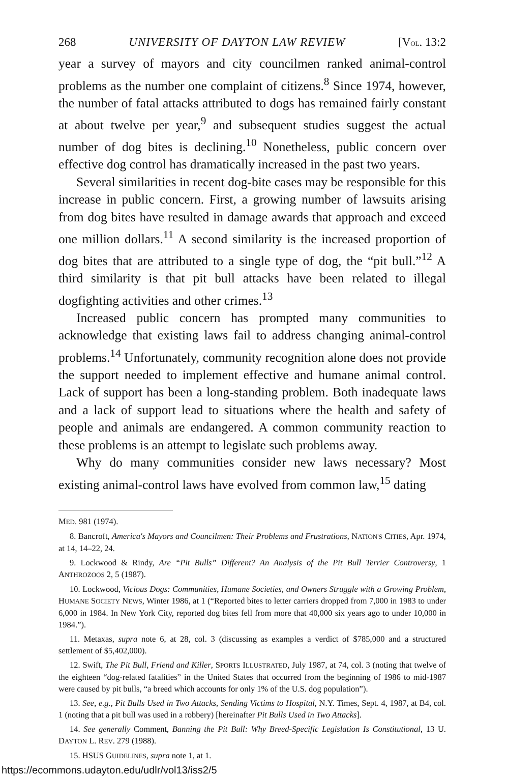268 UNIVERSITY OF DAYTON LAW REVIEW [VOL. 13:2
year a survey of mayors and city councilmen ranked animal-control problems as the number one complaint of citizens.<sup>8</sup> Since 1974, however, the number of fatal attacks attributed to dogs has remained fairly constant at about twelve per year,<sup>9</sup> and subsequent studies suggest the actual number of dog bites is declining.<sup>10</sup> Nonetheless, public concern over effective dog control has dramatically increased in the past two years.
Several similarities in recent dog-bite cases may be responsible for this increase in public concern. First, a growing number of lawsuits arising from dog bites have resulted in damage awards that approach and exceed one million dollars.<sup>11</sup> A second similarity is the increased proportion of dog bites that are attributed to a single type of dog, the “pit bull.”<sup>12</sup> A third similarity is that pit bull attacks have been related to illegal dogfighting activities and other crimes.<sup>13</sup>
Increased public concern has prompted many communities to acknowledge that existing laws fail to address changing animal-control problems.<sup>14</sup> Unfortunately, community recognition alone does not provide the support needed to implement effective and humane animal control. Lack of support has been a long-standing problem. Both inadequate laws and a lack of support lead to situations where the health and safety of people and animals are endangered. A common community reaction to these problems is an attempt to legislate such problems away.
Why do many communities consider new laws necessary? Most existing animal-control laws have evolved from common law,<sup>15</sup> dating
MED. 981 (1974).
8. Bancroft, America's Mayors and Councilmen: Their Problems and Frustrations, NATION'S CITIES, Apr. 1974, at 14, 14–22, 24.
9. Lockwood & Rindy, Are “Pit Bulls” Different? An Analysis of the Pit Bull Terrier Controversy, 1 ANTHROZOOS 2, 5 (1987).
10. Lockwood, Vicious Dogs: Communities, Humane Societies, and Owners Struggle with a Growing Problem, HUMANE SOCIETY NEWS, Winter 1986, at 1 (“Reported bites to letter carriers dropped from 7,000 in 1983 to under 6,000 in 1984. In New York City, reported dog bites fell from more that 40,000 six years ago to under 10,000 in 1984.”).
11. Metaxas, supra note 6, at 28, col. 3 (discussing as examples a verdict of $785,000 and a structured settlement of $5,402,000).
12. Swift, The Pit Bull, Friend and Killer, SPORTS ILLUSTRATED, July 1987, at 74, col. 3 (noting that twelve of the eighteen “dog-related fatalities” in the United States that occurred from the beginning of 1986 to mid-1987 were caused by pit bulls, “a breed which accounts for only 1% of the U.S. dog population”).
13. See, e.g., Pit Bulls Used in Two Attacks, Sending Victims to Hospital, N.Y. Times, Sept. 4, 1987, at B4, col. 1 (noting that a pit bull was used in a robbery) [hereinafter Pit Bulls Used in Two Attacks].
14. See generally Comment, Banning the Pit Bull: Why Breed-Specific Legislation Is Constitutional, 13 U. DAYTON L. REV. 279 (1988).
15. HSUS GUIDELINES, supra note 1, at 1.
https://ecommons.udayton.edu/udlr/vol13/iss2/5